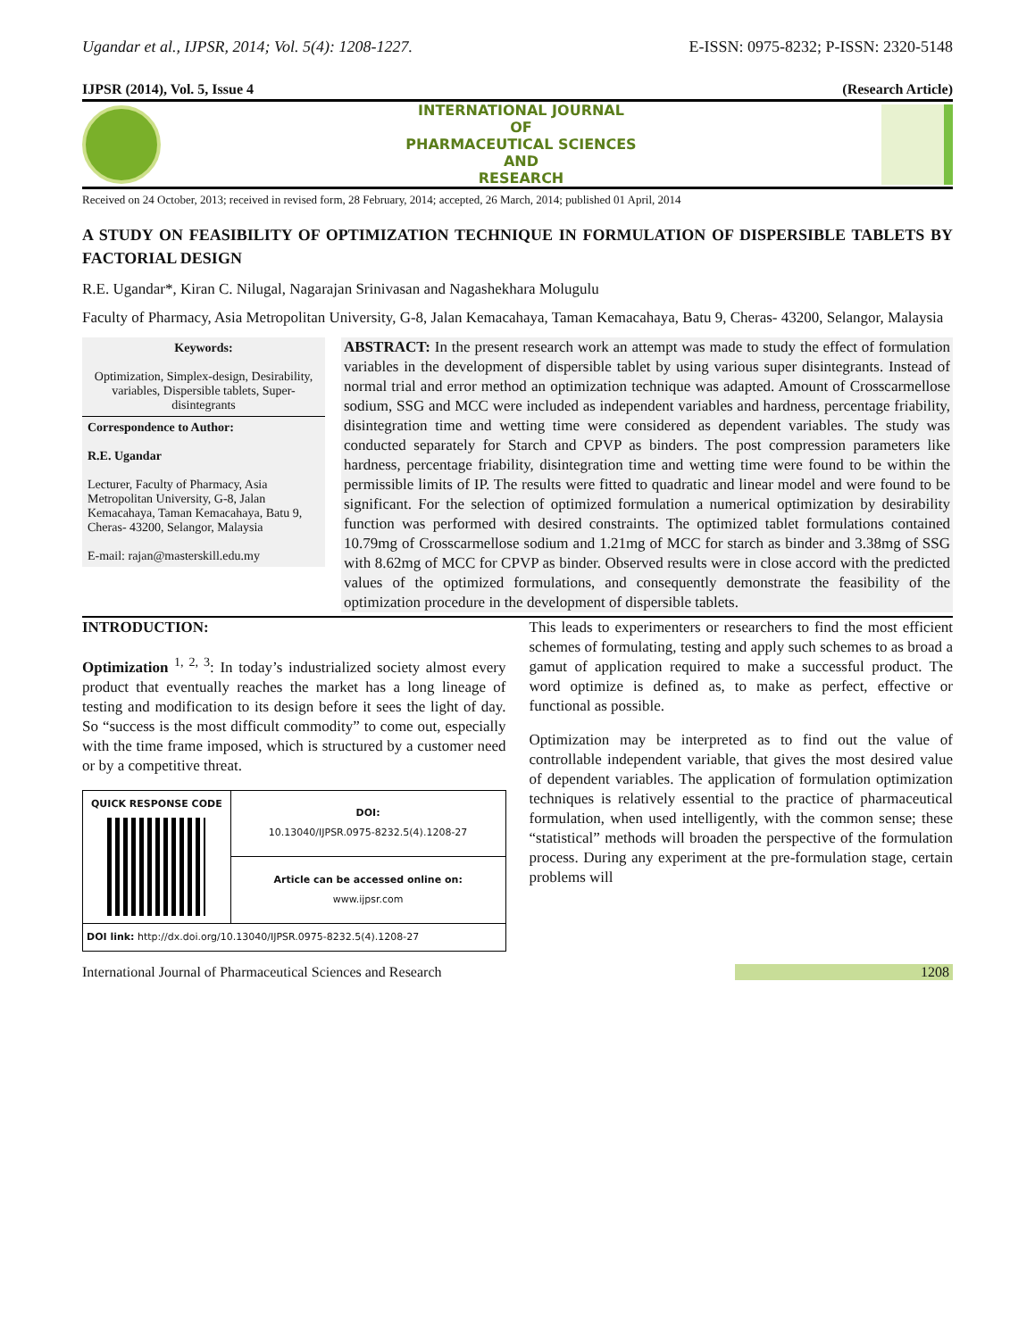Ugandar et al., IJPSR, 2014; Vol. 5(4): 1208-1227. E-ISSN: 0975-8232; P-ISSN: 2320-5148
IJPSR (2014), Vol. 5, Issue 4 (Research Article)
INTERNATIONAL JOURNAL
OF
PHARMACEUTICAL SCIENCES
AND
RESEARCH
Received on 24 October, 2013; received in revised form, 28 February, 2014; accepted, 26 March, 2014; published 01 April, 2014
A STUDY ON FEASIBILITY OF OPTIMIZATION TECHNIQUE IN FORMULATION OF DISPERSIBLE TABLETS BY FACTORIAL DESIGN
R.E. Ugandar*, Kiran C. Nilugal, Nagarajan Srinivasan and Nagashekhara Molugulu
Faculty of Pharmacy, Asia Metropolitan University, G-8, Jalan Kemacahaya, Taman Kemacahaya, Batu 9, Cheras- 43200, Selangor, Malaysia
Keywords:
Optimization, Simplex-design, Desirability, variables, Dispersible tablets, Super-disintegrants
Correspondence to Author:
R.E. Ugandar
Lecturer, Faculty of Pharmacy, Asia Metropolitan University, G-8, Jalan Kemacahaya, Taman Kemacahaya, Batu 9, Cheras- 43200, Selangor, Malaysia
E-mail: rajan@masterskill.edu.my
ABSTRACT: In the present research work an attempt was made to study the effect of formulation variables in the development of dispersible tablet by using various super disintegrants. Instead of normal trial and error method an optimization technique was adapted. Amount of Crosscarmellose sodium, SSG and MCC were included as independent variables and hardness, percentage friability, disintegration time and wetting time were considered as dependent variables. The study was conducted separately for Starch and CPVP as binders. The post compression parameters like hardness, percentage friability, disintegration time and wetting time were found to be within the permissible limits of IP. The results were fitted to quadratic and linear model and were found to be significant. For the selection of optimized formulation a numerical optimization by desirability function was performed with desired constraints. The optimized tablet formulations contained 10.79mg of Crosscarmellose sodium and 1.21mg of MCC for starch as binder and 3.38mg of SSG with 8.62mg of MCC for CPVP as binder. Observed results were in close accord with the predicted values of the optimized formulations, and consequently demonstrate the feasibility of the optimization procedure in the development of dispersible tablets.
INTRODUCTION:
Optimization <sup>1, 2, 3</sup>: In today’s industrialized society almost every product that eventually reaches the market has a long lineage of testing and modification to its design before it sees the light of day. So “success is the most difficult commodity” to come out, especially with the time frame imposed, which is structured by a customer need or by a competitive threat.
| QUICK RESPONSE CODE | DOI: 10.13040/IJPSR.0975-8232.5(4).1208-27 |
| | Article can be accessed online on: www.ijpsr.com |
| DOI link: http://dx.doi.org/10.13040/IJPSR.0975-8232.5(4).1208-27 | |
This leads to experimenters or researchers to find the most efficient schemes of formulating, testing and apply such schemes to as broad a gamut of application required to make a successful product. The word optimize is defined as, to make as perfect, effective or functional as possible.
Optimization may be interpreted as to find out the value of controllable independent variable, that gives the most desired value of dependent variables. The application of formulation optimization techniques is relatively essential to the practice of pharmaceutical formulation, when used intelligently, with the common sense; these “statistical” methods will broaden the perspective of the formulation process. During any experiment at the pre-formulation stage, certain problems will
International Journal of Pharmaceutical Sciences and Research 1208